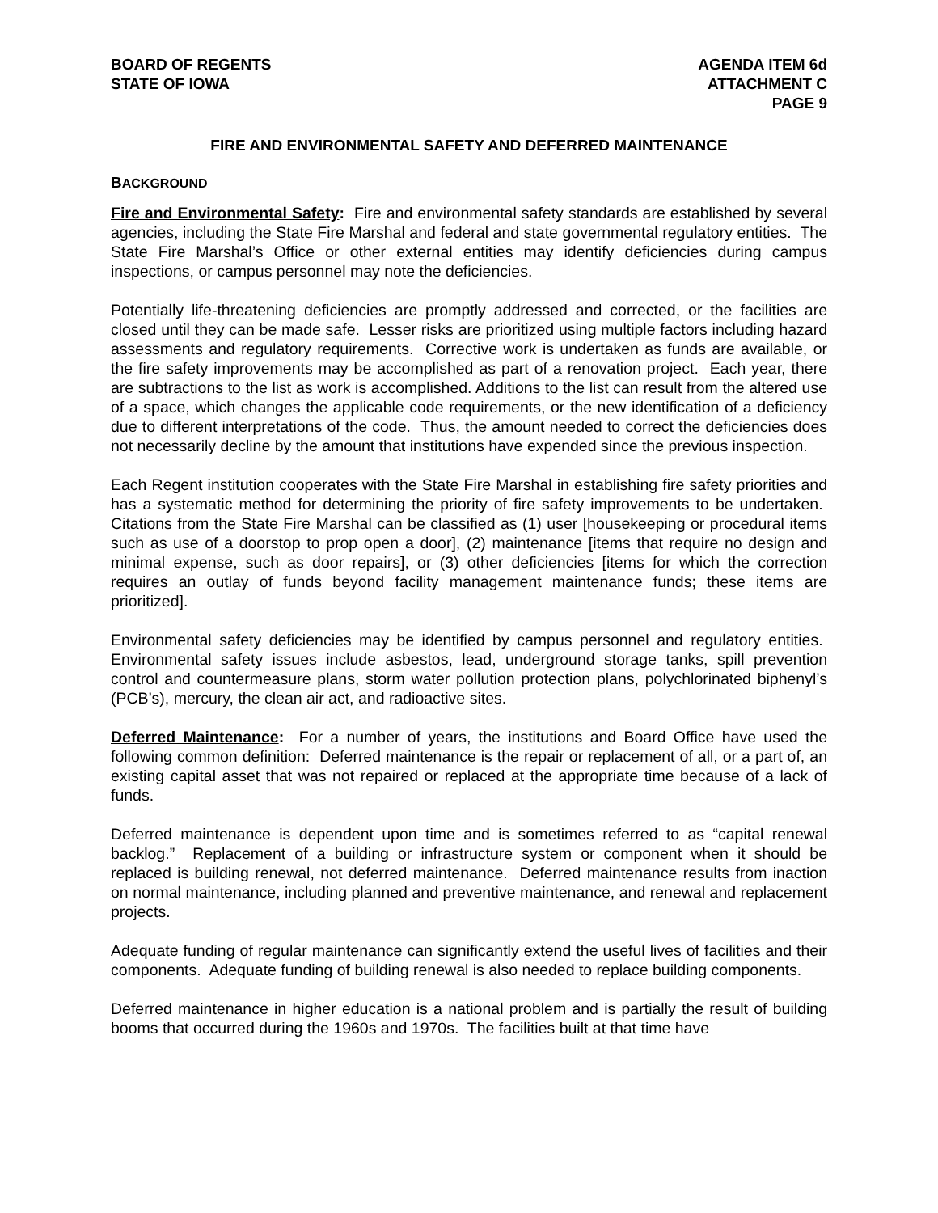BOARD OF REGENTS
STATE OF IOWA
AGENDA ITEM 6d
ATTACHMENT C
PAGE 9
FIRE AND ENVIRONMENTAL SAFETY AND DEFERRED MAINTENANCE
BACKGROUND
Fire and Environmental Safety: Fire and environmental safety standards are established by several agencies, including the State Fire Marshal and federal and state governmental regulatory entities. The State Fire Marshal’s Office or other external entities may identify deficiencies during campus inspections, or campus personnel may note the deficiencies.
Potentially life-threatening deficiencies are promptly addressed and corrected, or the facilities are closed until they can be made safe. Lesser risks are prioritized using multiple factors including hazard assessments and regulatory requirements. Corrective work is undertaken as funds are available, or the fire safety improvements may be accomplished as part of a renovation project. Each year, there are subtractions to the list as work is accomplished. Additions to the list can result from the altered use of a space, which changes the applicable code requirements, or the new identification of a deficiency due to different interpretations of the code. Thus, the amount needed to correct the deficiencies does not necessarily decline by the amount that institutions have expended since the previous inspection.
Each Regent institution cooperates with the State Fire Marshal in establishing fire safety priorities and has a systematic method for determining the priority of fire safety improvements to be undertaken. Citations from the State Fire Marshal can be classified as (1) user [housekeeping or procedural items such as use of a doorstop to prop open a door], (2) maintenance [items that require no design and minimal expense, such as door repairs], or (3) other deficiencies [items for which the correction requires an outlay of funds beyond facility management maintenance funds; these items are prioritized].
Environmental safety deficiencies may be identified by campus personnel and regulatory entities. Environmental safety issues include asbestos, lead, underground storage tanks, spill prevention control and countermeasure plans, storm water pollution protection plans, polychlorinated biphenyl’s (PCB’s), mercury, the clean air act, and radioactive sites.
Deferred Maintenance: For a number of years, the institutions and Board Office have used the following common definition: Deferred maintenance is the repair or replacement of all, or a part of, an existing capital asset that was not repaired or replaced at the appropriate time because of a lack of funds.
Deferred maintenance is dependent upon time and is sometimes referred to as “capital renewal backlog.” Replacement of a building or infrastructure system or component when it should be replaced is building renewal, not deferred maintenance. Deferred maintenance results from inaction on normal maintenance, including planned and preventive maintenance, and renewal and replacement projects.
Adequate funding of regular maintenance can significantly extend the useful lives of facilities and their components. Adequate funding of building renewal is also needed to replace building components.
Deferred maintenance in higher education is a national problem and is partially the result of building booms that occurred during the 1960s and 1970s. The facilities built at that time have